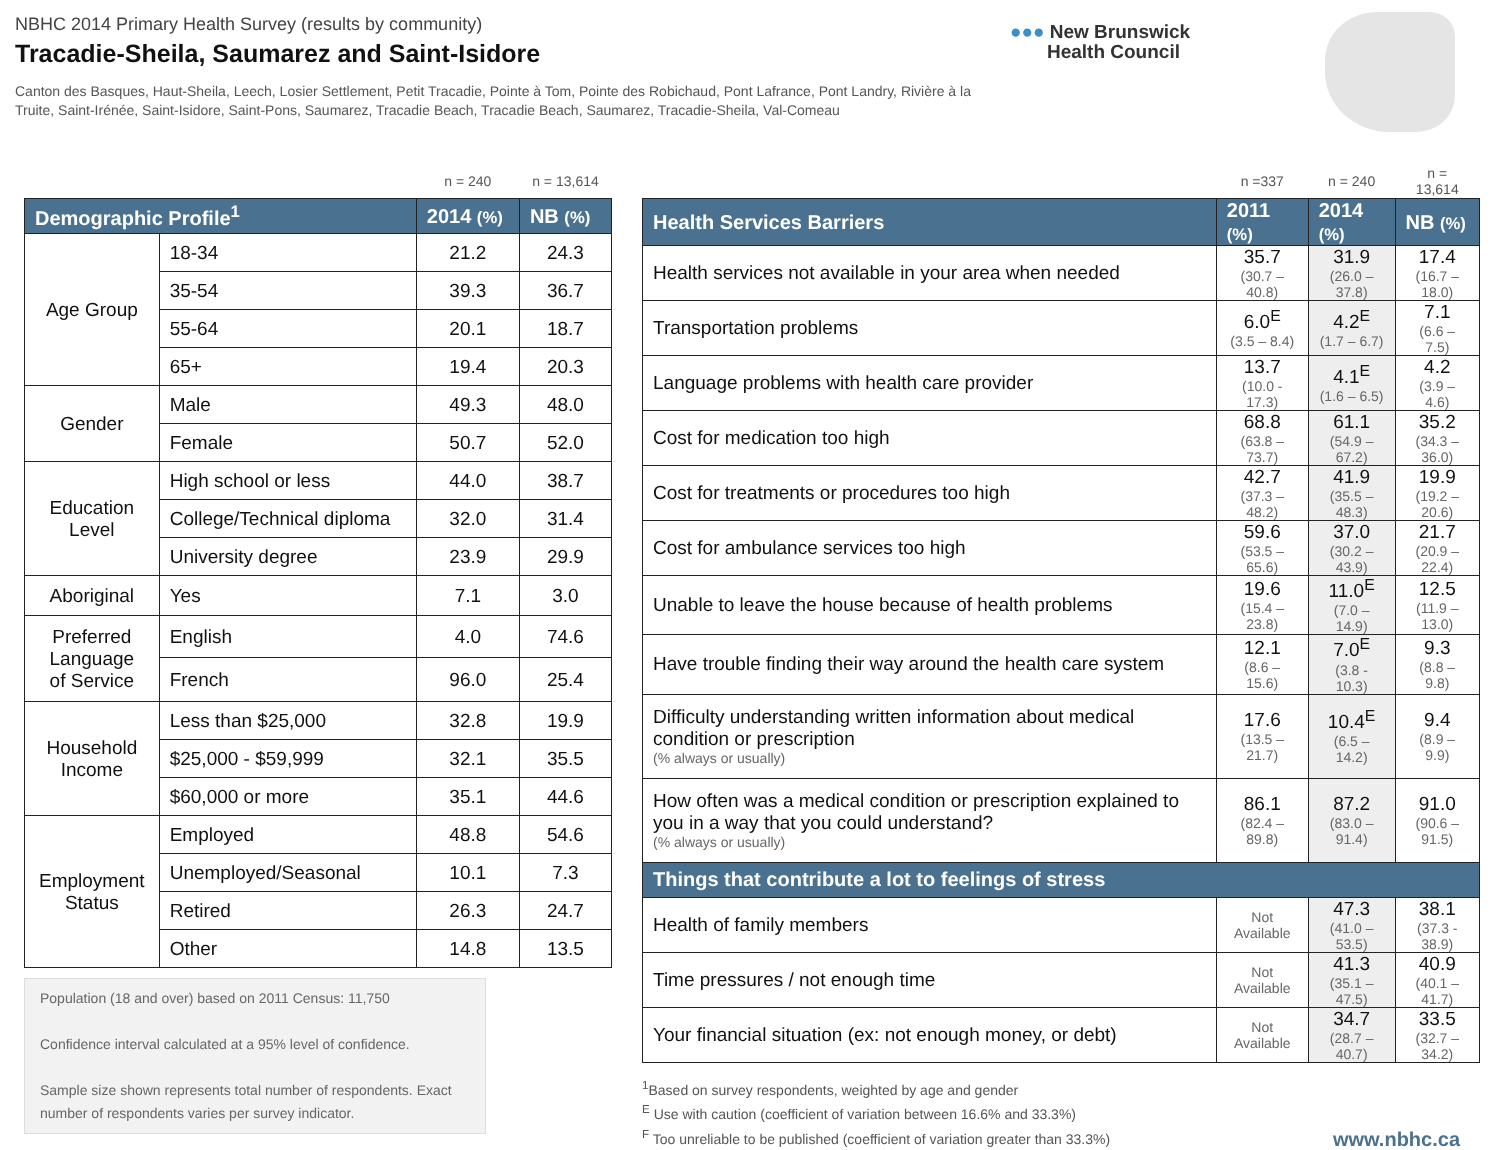NBHC 2014 Primary Health Survey (results by community)
Tracadie-Sheila, Saumarez and Saint-Isidore
Canton des Basques, Haut-Sheila, Leech, Losier Settlement, Petit Tracadie, Pointe à Tom, Pointe des Robichaud, Pont Lafrance, Pont Landry, Rivière à la Truite, Saint-Irénée, Saint-Isidore, Saint-Pons, Saumarez, Tracadie Beach, Tracadie Beach, Saumarez, Tracadie-Sheila, Val-Comeau
●●● New Brunswick
Health Council
| | | n = 240 | n = 13,614 |
| Demographic Profile<sup>1</sup> | | 2014 (%) | NB (%) |
| Age Group | 18-34 | 21.2 | 24.3 |
| | 35-54 | 39.3 | 36.7 |
| | 55-64 | 20.1 | 18.7 |
| | 65+ | 19.4 | 20.3 |
| Gender | Male | 49.3 | 48.0 |
| | Female | 50.7 | 52.0 |
| Education Level | High school or less | 44.0 | 38.7 |
| | College/Technical diploma | 32.0 | 31.4 |
| | University degree | 23.9 | 29.9 |
| Aboriginal | Yes | 7.1 | 3.0 |
| Preferred Language of Service | English | 4.0 | 74.6 |
| | French | 96.0 | 25.4 |
| Household Income | Less than $25,000 | 32.8 | 19.9 |
| | $25,000 - $59,999 | 32.1 | 35.5 |
| | $60,000 or more | 35.1 | 44.6 |
| Employment Status | Employed | 48.8 | 54.6 |
| | Unemployed/Seasonal | 10.1 | 7.3 |
| | Retired | 26.3 | 24.7 |
| | Other | 14.8 | 13.5 |
Population (18 and over) based on 2011 Census: 11,750
Confidence interval calculated at a 95% level of confidence.
Sample size shown represents total number of respondents. Exact number of respondents varies per survey indicator.
| | n =337 | n = 240 | n = 13,614 |
| Health Services Barriers | 2011 (%) | 2014 (%) | NB (%) |
| Health services not available in your area when needed | 35.7 (30.7 – 40.8) | 31.9 (26.0 – 37.8) | 17.4 (16.7 – 18.0) |
| Transportation problems | 6.0<sup>E</sup> (3.5 – 8.4) | 4.2<sup>E</sup> (1.7 – 6.7) | 7.1 (6.6 – 7.5) |
| Language problems with health care provider | 13.7 (10.0 - 17.3) | 4.1<sup>E</sup> (1.6 – 6.5) | 4.2 (3.9 – 4.6) |
| Cost for medication too high | 68.8 (63.8 – 73.7) | 61.1 (54.9 – 67.2) | 35.2 (34.3 – 36.0) |
| Cost for treatments or procedures too high | 42.7 (37.3 – 48.2) | 41.9 (35.5 – 48.3) | 19.9 (19.2 – 20.6) |
| Cost for ambulance services too high | 59.6 (53.5 – 65.6) | 37.0 (30.2 – 43.9) | 21.7 (20.9 – 22.4) |
| Unable to leave the house because of health problems | 19.6 (15.4 – 23.8) | 11.0<sup>E</sup> (7.0 – 14.9) | 12.5 (11.9 – 13.0) |
| Have trouble finding their way around the health care system | 12.1 (8.6 – 15.6) | 7.0<sup>E</sup> (3.8 - 10.3) | 9.3 (8.8 – 9.8) |
| Difficulty understanding written information about medical condition or prescription (% always or usually) | 17.6 (13.5 – 21.7) | 10.4<sup>E</sup> (6.5 – 14.2) | 9.4 (8.9 – 9.9) |
| How often was a medical condition or prescription explained to you in a way that you could understand? (% always or usually) | 86.1 (82.4 – 89.8) | 87.2 (83.0 – 91.4) | 91.0 (90.6 – 91.5) |
| Things that contribute a lot to feelings of stress | | | |
| Health of family members | Not Available | 47.3 (41.0 – 53.5) | 38.1 (37.3 - 38.9) |
| Time pressures / not enough time | Not Available | 41.3 (35.1 – 47.5) | 40.9 (40.1 – 41.7) |
| Your financial situation (ex: not enough money, or debt) | Not Available | 34.7 (28.7 – 40.7) | 33.5 (32.7 – 34.2) |
<sup>1</sup> Based on survey respondents, weighted by age and gender
<sup>E</sup> Use with caution (coefficient of variation between 16.6% and 33.3%)
<sup>F</sup> Too unreliable to be published (coefficient of variation greater than 33.3%)
www.nbhc.ca